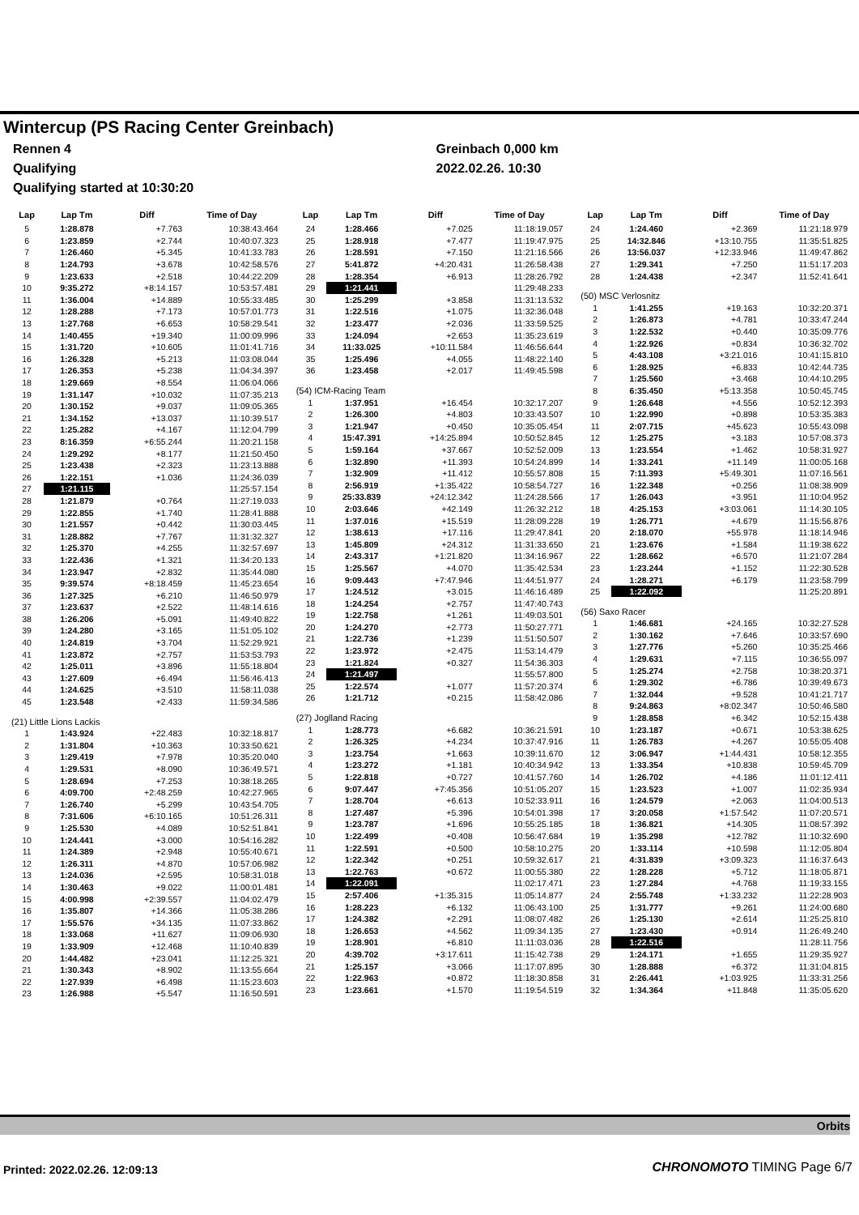Wintercup (PS Racing Center Greinbach)
Rennen 4 Greinbach 0,000 km
Qualifying 2022.02.26. 10:30
Qualifying started at 10:30:20
| Lap | Lap Tm | Diff | Time of Day |
| --- | --- | --- | --- |
| 5 | 1:28.878 | +7.763 | 10:38:43.464 |
| 6 | 1:23.859 | +2.744 | 10:40:07.323 |
| 7 | 1:26.460 | +5.345 | 10:41:33.783 |
| 8 | 1:24.793 | +3.678 | 10:42:58.576 |
| 9 | 1:23.633 | +2.518 | 10:44:22.209 |
| 10 | 9:35.272 | +8:14.157 | 10:53:57.481 |
| 11 | 1:36.004 | +14.889 | 10:55:33.485 |
| 12 | 1:28.288 | +7.173 | 10:57:01.773 |
| 13 | 1:27.768 | +6.653 | 10:58:29.541 |
| 14 | 1:40.455 | +19.340 | 11:00:09.996 |
| 15 | 1:31.720 | +10.605 | 11:01:41.716 |
| 16 | 1:26.328 | +5.213 | 11:03:08.044 |
| 17 | 1:26.353 | +5.238 | 11:04:34.397 |
| 18 | 1:29.669 | +8.554 | 11:06:04.066 |
| 19 | 1:31.147 | +10.032 | 11:07:35.213 |
| 20 | 1:30.152 | +9.037 | 11:09:05.365 |
| 21 | 1:34.152 | +13.037 | 11:10:39.517 |
| 22 | 1:25.282 | +4.167 | 11:12:04.799 |
| 23 | 8:16.359 | +6:55.244 | 11:20:21.158 |
| 24 | 1:29.292 | +8.177 | 11:21:50.450 |
| 25 | 1:23.438 | +2.323 | 11:23:13.888 |
| 26 | 1:22.151 | +1.036 | 11:24:36.039 |
| 27 | 1:21.115 | | 11:25:57.154 |
| 28 | 1:21.879 | +0.764 | 11:27:19.033 |
| 29 | 1:22.855 | +1.740 | 11:28:41.888 |
| 30 | 1:21.557 | +0.442 | 11:30:03.445 |
| 31 | 1:28.882 | +7.767 | 11:31:32.327 |
| 32 | 1:25.370 | +4.255 | 11:32:57.697 |
| 33 | 1:22.436 | +1.321 | 11:34:20.133 |
| 34 | 1:23.947 | +2.832 | 11:35:44.080 |
| 35 | 9:39.574 | +8:18.459 | 11:45:23.654 |
| 36 | 1:27.325 | +6.210 | 11:46:50.979 |
| 37 | 1:23.637 | +2.522 | 11:48:14.616 |
| 38 | 1:26.206 | +5.091 | 11:49:40.822 |
| 39 | 1:24.280 | +3.165 | 11:51:05.102 |
| 40 | 1:24.819 | +3.704 | 11:52:29.921 |
| 41 | 1:23.872 | +2.757 | 11:53:53.793 |
| 42 | 1:25.011 | +3.896 | 11:55:18.804 |
| 43 | 1:27.609 | +6.494 | 11:56:46.413 |
| 44 | 1:24.625 | +3.510 | 11:58:11.038 |
| 45 | 1:23.548 | +2.433 | 11:59:34.586 |
| (21) Little Lions Lackis | | | |
| 1 | 1:43.924 | +22.483 | 10:32:18.817 |
| 2 | 1:31.804 | +10.363 | 10:33:50.621 |
| 3 | 1:29.419 | +7.978 | 10:35:20.040 |
| 4 | 1:29.531 | +8.090 | 10:36:49.571 |
| 5 | 1:28.694 | +7.253 | 10:38:18.265 |
| 6 | 4:09.700 | +2:48.259 | 10:42:27.965 |
| 7 | 1:26.740 | +5.299 | 10:43:54.705 |
| 8 | 7:31.606 | +6:10.165 | 10:51:26.311 |
| 9 | 1:25.530 | +4.089 | 10:52:51.841 |
| 10 | 1:24.441 | +3.000 | 10:54:16.282 |
| 11 | 1:24.389 | +2.948 | 10:55:40.671 |
| 12 | 1:26.311 | +4.870 | 10:57:06.982 |
| 13 | 1:24.036 | +2.595 | 10:58:31.018 |
| 14 | 1:30.463 | +9.022 | 11:00:01.481 |
| 15 | 4:00.998 | +2:39.557 | 11:04:02.479 |
| 16 | 1:35.807 | +14.366 | 11:05:38.286 |
| 17 | 1:55.576 | +34.135 | 11:07:33.862 |
| 18 | 1:33.068 | +11.627 | 11:09:06.930 |
| 19 | 1:33.909 | +12.468 | 11:10:40.839 |
| 20 | 1:44.482 | +23.041 | 11:12:25.321 |
| 21 | 1:30.343 | +8.902 | 11:13:55.664 |
| 22 | 1:27.939 | +6.498 | 11:15:23.603 |
| 23 | 1:26.988 | +5.547 | 11:16:50.591 |
| Lap | Lap Tm | Diff | Time of Day |
| --- | --- | --- | --- |
| 24 | 1:28.466 | +7.025 | 11:18:19.057 |
| 25 | 1:28.918 | +7.477 | 11:19:47.975 |
| 26 | 1:28.591 | +7.150 | 11:21:16.566 |
| 27 | 5:41.872 | +4:20.431 | 11:26:58.438 |
| 28 | 1:28.354 | +6.913 | 11:28:26.792 |
| 29 | 1:21.441 | | 11:29:48.233 |
| 30 | 1:25.299 | +3.858 | 11:31:13.532 |
| 31 | 1:22.516 | +1.075 | 11:32:36.048 |
| 32 | 1:23.477 | +2.036 | 11:33:59.525 |
| 33 | 1:24.094 | +2.653 | 11:35:23.619 |
| 34 | 11:33.025 | +10:11.584 | 11:46:56.644 |
| 35 | 1:25.496 | +4.055 | 11:48:22.140 |
| 36 | 1:23.458 | +2.017 | 11:49:45.598 |
| (54) ICM-Racing Team | | | |
| 1 | 1:37.951 | +16.454 | 10:32:17.207 |
| 2 | 1:26.300 | +4.803 | 10:33:43.507 |
| 3 | 1:21.947 | +0.450 | 10:35:05.454 |
| 4 | 15:47.391 | +14:25.894 | 10:50:52.845 |
| 5 | 1:59.164 | +37.667 | 10:52:52.009 |
| 6 | 1:32.890 | +11.393 | 10:54:24.899 |
| 7 | 1:32.909 | +11.412 | 10:55:57.808 |
| 8 | 2:56.919 | +1:35.422 | 10:58:54.727 |
| 9 | 25:33.839 | +24:12.342 | 11:24:28.566 |
| 10 | 2:03.646 | +42.149 | 11:26:32.212 |
| 11 | 1:37.016 | +15.519 | 11:28:09.228 |
| 12 | 1:38.613 | +17.116 | 11:29:47.841 |
| 13 | 1:45.809 | +24.312 | 11:31:33.650 |
| 14 | 2:43.317 | +1:21.820 | 11:34:16.967 |
| 15 | 1:25.567 | +4.070 | 11:35:42.534 |
| 16 | 9:09.443 | +7:47.946 | 11:44:51.977 |
| 17 | 1:24.512 | +3.015 | 11:46:16.489 |
| 18 | 1:24.254 | +2.757 | 11:47:40.743 |
| 19 | 1:22.758 | +1.261 | 11:49:03.501 |
| 20 | 1:24.270 | +2.773 | 11:50:27.771 |
| 21 | 1:22.736 | +1.239 | 11:51:50.507 |
| 22 | 1:23.972 | +2.475 | 11:53:14.479 |
| 23 | 1:21.824 | +0.327 | 11:54:36.303 |
| 24 | 1:21.497 | | 11:55:57.800 |
| 25 | 1:22.574 | +1.077 | 11:57:20.374 |
| 26 | 1:21.712 | +0.215 | 11:58:42.086 |
| (27) Joglland Racing | | | |
| 1 | 1:28.773 | +6.682 | 10:36:21.591 |
| 2 | 1:26.325 | +4.234 | 10:37:47.916 |
| 3 | 1:23.754 | +1.663 | 10:39:11.670 |
| 4 | 1:23.272 | +1.181 | 10:40:34.942 |
| 5 | 1:22.818 | +0.727 | 10:41:57.760 |
| 6 | 9:07.447 | +7:45.356 | 10:51:05.207 |
| 7 | 1:28.704 | +6.613 | 10:52:33.911 |
| 8 | 1:27.487 | +5.396 | 10:54:01.398 |
| 9 | 1:23.787 | +1.696 | 10:55:25.185 |
| 10 | 1:22.499 | +0.408 | 10:56:47.684 |
| 11 | 1:22.591 | +0.500 | 10:58:10.275 |
| 12 | 1:22.342 | +0.251 | 10:59:32.617 |
| 13 | 1:22.763 | +0.672 | 11:00:55.380 |
| 14 | 1:22.091 | | 11:02:17.471 |
| 15 | 2:57.406 | +1:35.315 | 11:05:14.877 |
| 16 | 1:28.223 | +6.132 | 11:06:43.100 |
| 17 | 1:24.382 | +2.291 | 11:08:07.482 |
| 18 | 1:26.653 | +4.562 | 11:09:34.135 |
| 19 | 1:28.901 | +6.810 | 11:11:03.036 |
| 20 | 4:39.702 | +3:17.611 | 11:15:42.738 |
| 21 | 1:25.157 | +3.066 | 11:17:07.895 |
| 22 | 1:22.963 | +0.872 | 11:18:30.858 |
| 23 | 1:23.661 | +1.570 | 11:19:54.519 |
| Lap | Lap Tm | Diff | Time of Day |
| --- | --- | --- | --- |
| 24 | 1:24.460 | +2.369 | 11:21:18.979 |
| 25 | 14:32.846 | +13:10.755 | 11:35:51.825 |
| 26 | 13:56.037 | +12:33.946 | 11:49:47.862 |
| 27 | 1:29.341 | +7.250 | 11:51:17.203 |
| 28 | 1:24.438 | +2.347 | 11:52:41.641 |
| (50) MSC Verlosnitz | | | |
| 1 | 1:41.255 | +19.163 | 10:32:20.371 |
| 2 | 1:26.873 | +4.781 | 10:33:47.244 |
| 3 | 1:22.532 | +0.440 | 10:35:09.776 |
| 4 | 1:22.926 | +0.834 | 10:36:32.702 |
| 5 | 4:43.108 | +3:21.016 | 10:41:15.810 |
| 6 | 1:28.925 | +6.833 | 10:42:44.735 |
| 7 | 1:25.560 | +3.468 | 10:44:10.295 |
| 8 | 6:35.450 | +5:13.358 | 10:50:45.745 |
| 9 | 1:26.648 | +4.556 | 10:52:12.393 |
| 10 | 1:22.990 | +0.898 | 10:53:35.383 |
| 11 | 2:07.715 | +45.623 | 10:55:43.098 |
| 12 | 1:25.275 | +3.183 | 10:57:08.373 |
| 13 | 1:23.554 | +1.462 | 10:58:31.927 |
| 14 | 1:33.241 | +11.149 | 11:00:05.168 |
| 15 | 7:11.393 | +5:49.301 | 11:07:16.561 |
| 16 | 1:22.348 | +0.256 | 11:08:38.909 |
| 17 | 1:26.043 | +3.951 | 11:10:04.952 |
| 18 | 4:25.153 | +3:03.061 | 11:14:30.105 |
| 19 | 1:26.771 | +4.679 | 11:15:56.876 |
| 20 | 2:18.070 | +55.978 | 11:18:14.946 |
| 21 | 1:23.676 | +1.584 | 11:19:38.622 |
| 22 | 1:28.662 | +6.570 | 11:21:07.284 |
| 23 | 1:23.244 | +1.152 | 11:22:30.528 |
| 24 | 1:28.271 | +6.179 | 11:23:58.799 |
| 25 | 1:22.092 | | 11:25:20.891 |
| (56) Saxo Racer | | | |
| 1 | 1:46.681 | +24.165 | 10:32:27.528 |
| 2 | 1:30.162 | +7.646 | 10:33:57.690 |
| 3 | 1:27.776 | +5.260 | 10:35:25.466 |
| 4 | 1:29.631 | +7.115 | 10:36:55.097 |
| 5 | 1:25.274 | +2.758 | 10:38:20.371 |
| 6 | 1:29.302 | +6.786 | 10:39:49.673 |
| 7 | 1:32.044 | +9.528 | 10:41:21.717 |
| 8 | 9:24.863 | +8:02.347 | 10:50:46.580 |
| 9 | 1:28.858 | +6.342 | 10:52:15.438 |
| 10 | 1:23.187 | +0.671 | 10:53:38.625 |
| 11 | 1:26.783 | +4.267 | 10:55:05.408 |
| 12 | 3:06.947 | +1:44.431 | 10:58:12.355 |
| 13 | 1:33.354 | +10.838 | 10:59:45.709 |
| 14 | 1:26.702 | +4.186 | 11:01:12.411 |
| 15 | 1:23.523 | +1.007 | 11:02:35.934 |
| 16 | 1:24.579 | +2.063 | 11:04:00.513 |
| 17 | 3:20.058 | +1:57.542 | 11:07:20.571 |
| 18 | 1:36.821 | +14.305 | 11:08:57.392 |
| 19 | 1:35.298 | +12.782 | 11:10:32.690 |
| 20 | 1:33.114 | +10.598 | 11:12:05.804 |
| 21 | 4:31.839 | +3:09.323 | 11:16:37.643 |
| 22 | 1:28.228 | +5.712 | 11:18:05.871 |
| 23 | 1:27.284 | +4.768 | 11:19:33.155 |
| 24 | 2:55.748 | +1:33.232 | 11:22:28.903 |
| 25 | 1:31.777 | +9.261 | 11:24:00.680 |
| 26 | 1:25.130 | +2.614 | 11:25:25.810 |
| 27 | 1:23.430 | +0.914 | 11:26:49.240 |
| 28 | 1:22.516 | | 11:28:11.756 |
| 29 | 1:24.171 | +1.655 | 11:29:35.927 |
| 30 | 1:28.888 | +6.372 | 11:31:04.815 |
| 31 | 2:26.441 | +1:03.925 | 11:33:31.256 |
| 32 | 1:34.364 | +11.848 | 11:35:05.620 |
Orbits
Printed: 2022.02.26. 12:09:13 CHRONOMOTO TIMING Page 6/7